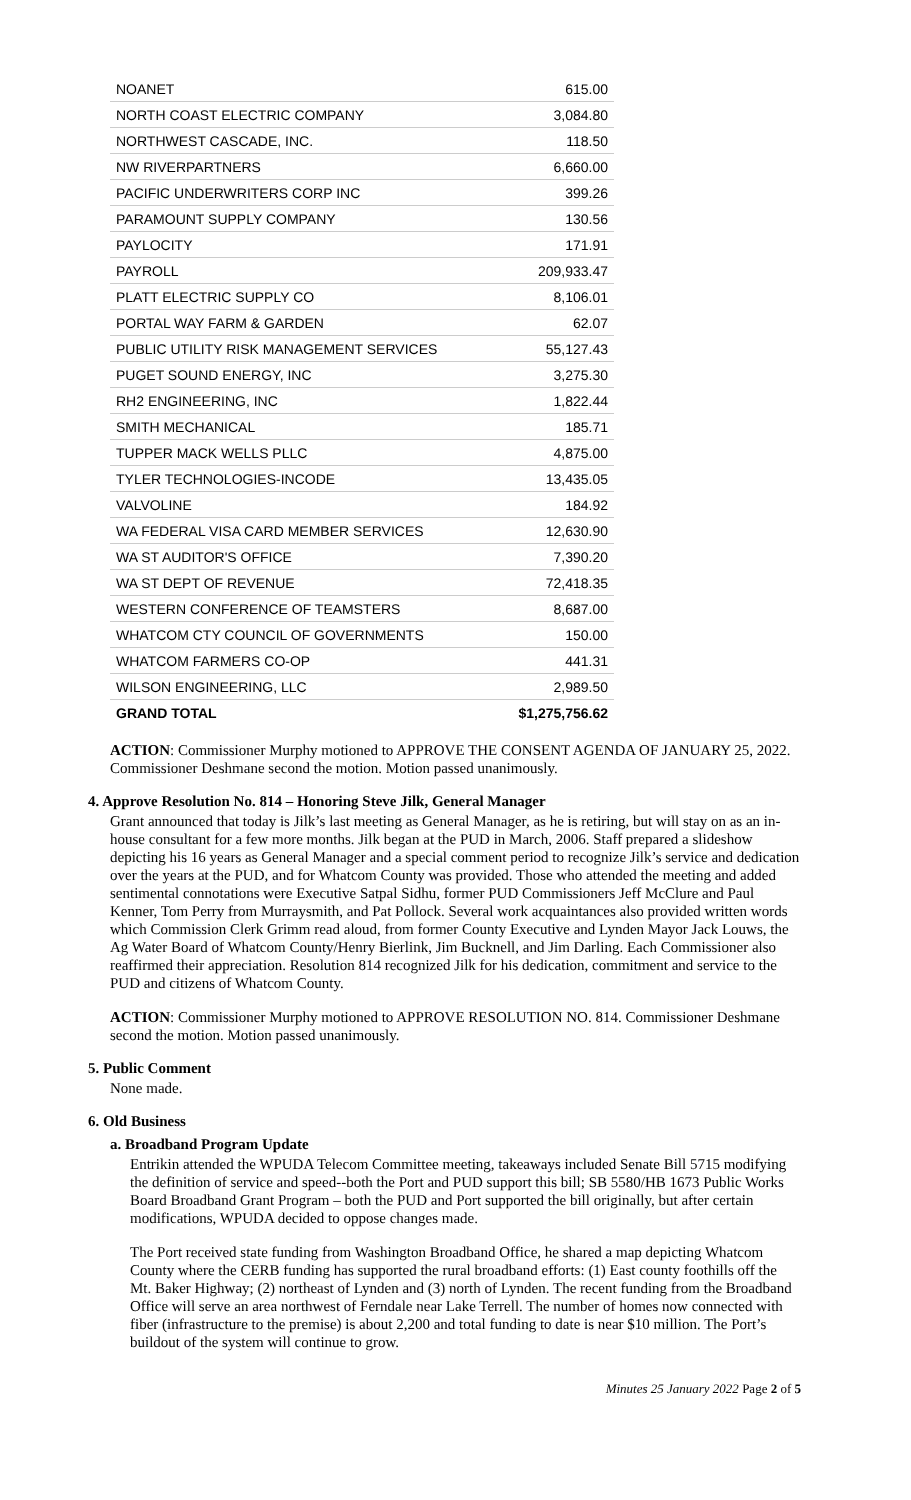| NOANET | 615.00 |
| NORTH COAST ELECTRIC COMPANY | 3,084.80 |
| NORTHWEST CASCADE, INC. | 118.50 |
| NW RIVERPARTNERS | 6,660.00 |
| PACIFIC UNDERWRITERS CORP INC | 399.26 |
| PARAMOUNT SUPPLY COMPANY | 130.56 |
| PAYLOCITY | 171.91 |
| PAYROLL | 209,933.47 |
| PLATT ELECTRIC SUPPLY CO | 8,106.01 |
| PORTAL WAY FARM & GARDEN | 62.07 |
| PUBLIC UTILITY RISK MANAGEMENT SERVICES | 55,127.43 |
| PUGET SOUND ENERGY, INC | 3,275.30 |
| RH2 ENGINEERING, INC | 1,822.44 |
| SMITH MECHANICAL | 185.71 |
| TUPPER MACK WELLS PLLC | 4,875.00 |
| TYLER TECHNOLOGIES-INCODE | 13,435.05 |
| VALVOLINE | 184.92 |
| WA FEDERAL VISA CARD MEMBER SERVICES | 12,630.90 |
| WA ST AUDITOR'S OFFICE | 7,390.20 |
| WA ST DEPT OF REVENUE | 72,418.35 |
| WESTERN CONFERENCE OF TEAMSTERS | 8,687.00 |
| WHATCOM CTY COUNCIL OF GOVERNMENTS | 150.00 |
| WHATCOM FARMERS CO-OP | 441.31 |
| WILSON ENGINEERING, LLC | 2,989.50 |
| GRAND TOTAL | $1,275,756.62 |
ACTION: Commissioner Murphy motioned to APPROVE THE CONSENT AGENDA OF JANUARY 25, 2022. Commissioner Deshmane second the motion. Motion passed unanimously.
4. Approve Resolution No. 814 – Honoring Steve Jilk, General Manager
Grant announced that today is Jilk’s last meeting as General Manager, as he is retiring, but will stay on as an in-house consultant for a few more months. Jilk began at the PUD in March, 2006. Staff prepared a slideshow depicting his 16 years as General Manager and a special comment period to recognize Jilk’s service and dedication over the years at the PUD, and for Whatcom County was provided. Those who attended the meeting and added sentimental connotations were Executive Satpal Sidhu, former PUD Commissioners Jeff McClure and Paul Kenner, Tom Perry from Murraysmith, and Pat Pollock. Several work acquaintances also provided written words which Commission Clerk Grimm read aloud, from former County Executive and Lynden Mayor Jack Louws, the Ag Water Board of Whatcom County/Henry Bierlink, Jim Bucknell, and Jim Darling. Each Commissioner also reaffirmed their appreciation. Resolution 814 recognized Jilk for his dedication, commitment and service to the PUD and citizens of Whatcom County.
ACTION: Commissioner Murphy motioned to APPROVE RESOLUTION NO. 814. Commissioner Deshmane second the motion. Motion passed unanimously.
5. Public Comment
None made.
6. Old Business
a. Broadband Program Update
Entrikin attended the WPUDA Telecom Committee meeting, takeaways included Senate Bill 5715 modifying the definition of service and speed--both the Port and PUD support this bill; SB 5580/HB 1673 Public Works Board Broadband Grant Program – both the PUD and Port supported the bill originally, but after certain modifications, WPUDA decided to oppose changes made.
The Port received state funding from Washington Broadband Office, he shared a map depicting Whatcom County where the CERB funding has supported the rural broadband efforts: (1) East county foothills off the Mt. Baker Highway; (2) northeast of Lynden and (3) north of Lynden. The recent funding from the Broadband Office will serve an area northwest of Ferndale near Lake Terrell. The number of homes now connected with fiber (infrastructure to the premise) is about 2,200 and total funding to date is near $10 million. The Port’s buildout of the system will continue to grow.
Minutes 25 January 2022 Page 2 of 5